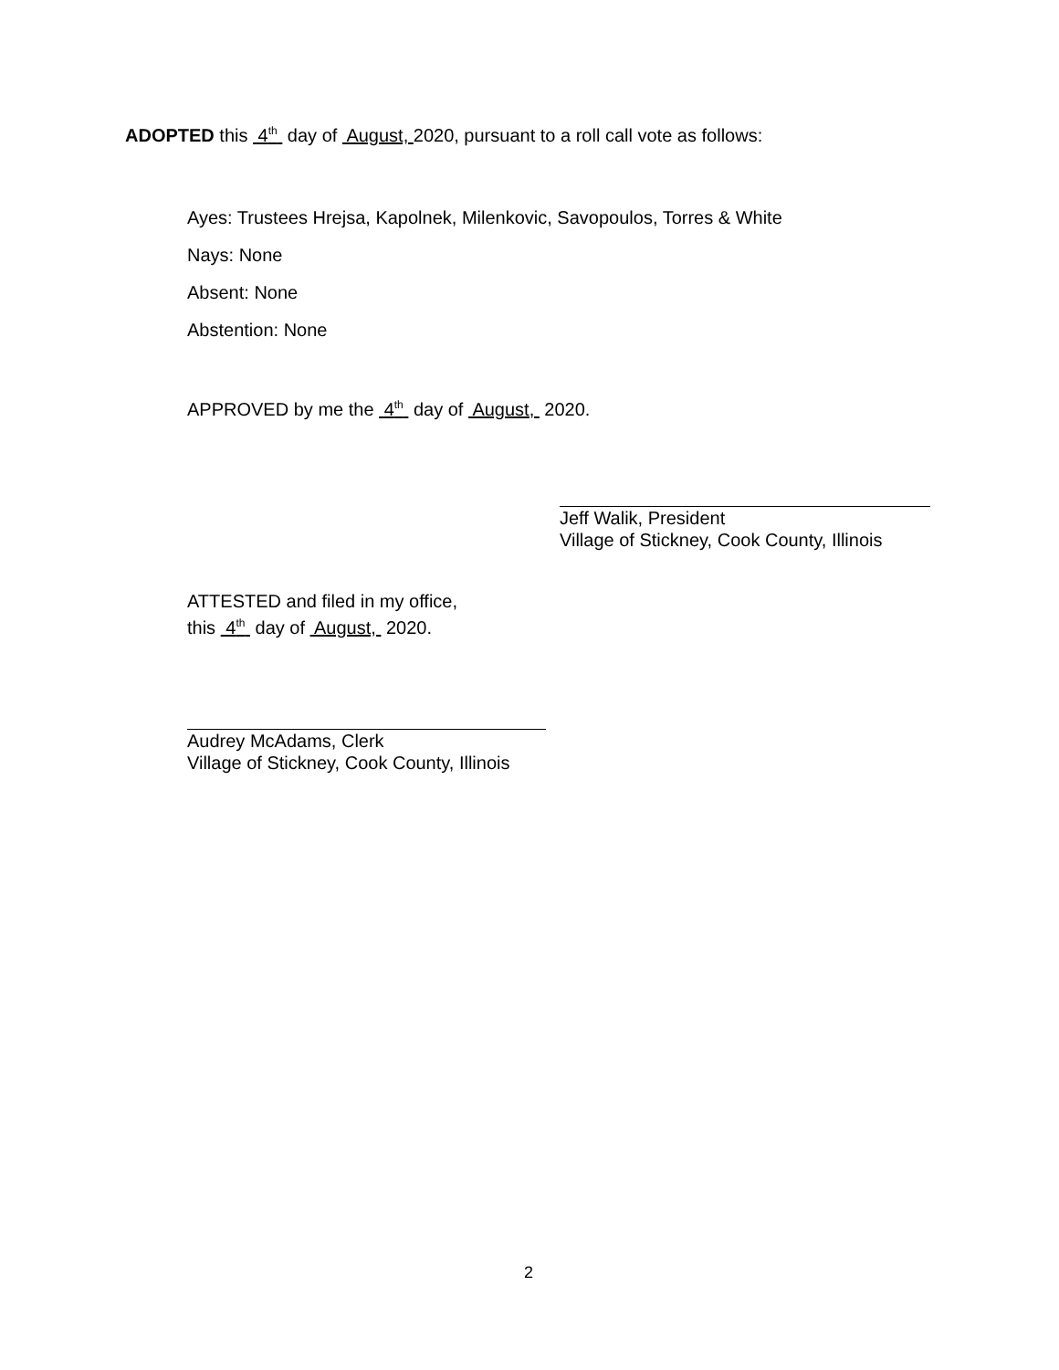ADOPTED this 4<sup>th</sup> day of August, 2020, pursuant to a roll call vote as follows:
Ayes: Trustees Hrejsa, Kapolnek, Milenkovic, Savopoulos, Torres & White
Nays: None
Absent: None
Abstention: None
APPROVED by me the 4<sup>th</sup> day of August, 2020.
Jeff Walik, President
Village of Stickney, Cook County, Illinois
ATTESTED and filed in my office,
this 4<sup>th</sup> day of August, 2020.
Audrey McAdams, Clerk
Village of Stickney, Cook County, Illinois
2